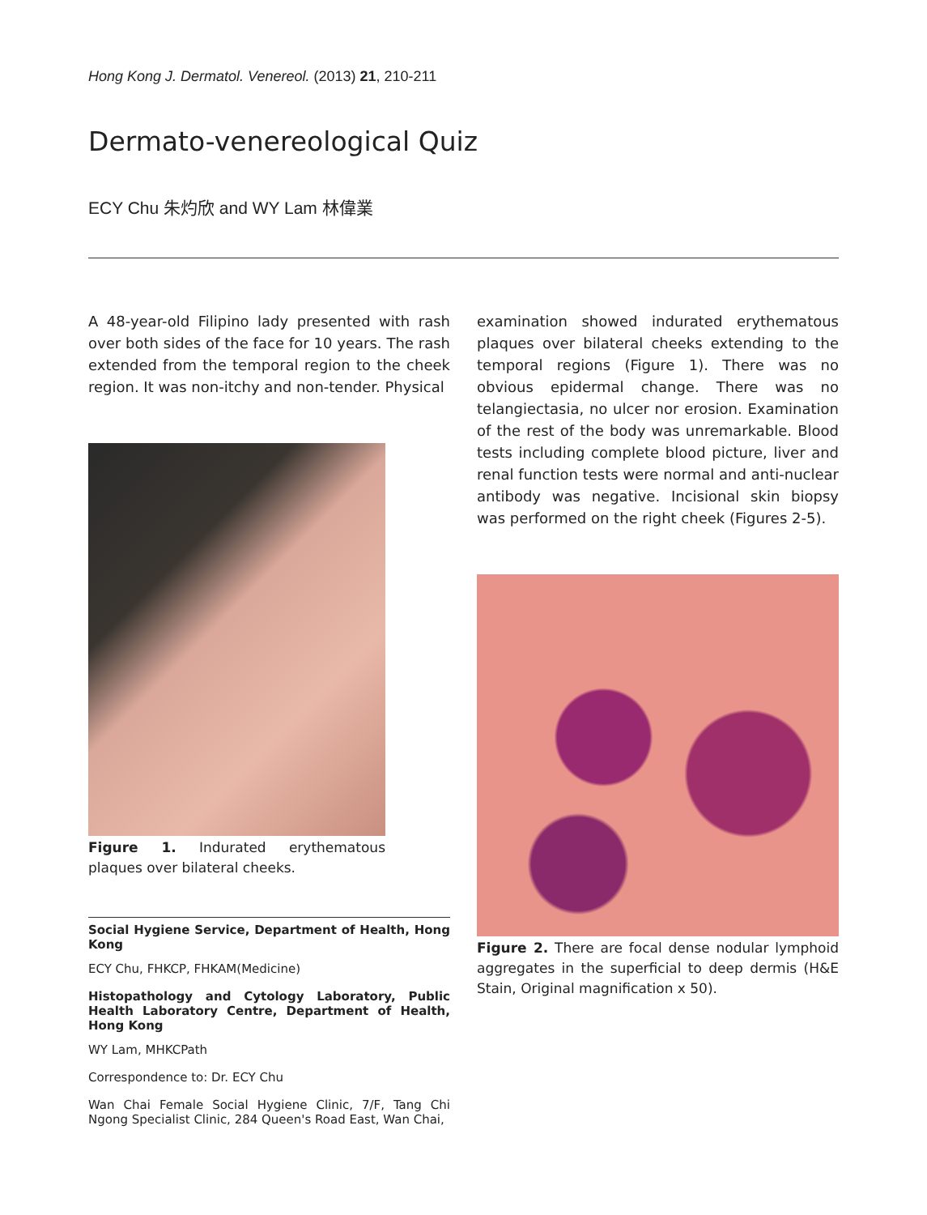Hong Kong J. Dermatol. Venereol. (2013) 21, 210-211
Dermato-venereological Quiz
ECY Chu 朱灼欣 and WY Lam 林偉業
A 48-year-old Filipino lady presented with rash over both sides of the face for 10 years. The rash extended from the temporal region to the cheek region. It was non-itchy and non-tender. Physical
Figure 1. Indurated erythematous plaques over bilateral cheeks.
Social Hygiene Service, Department of Health, Hong Kong
ECY Chu, FHKCP, FHKAM(Medicine)
Histopathology and Cytology Laboratory, Public Health Laboratory Centre, Department of Health, Hong Kong
WY Lam, MHKCPath
Correspondence to: Dr. ECY Chu
Wan Chai Female Social Hygiene Clinic, 7/F, Tang Chi Ngong Specialist Clinic, 284 Queen's Road East, Wan Chai,
examination showed indurated erythematous plaques over bilateral cheeks extending to the temporal regions (Figure 1). There was no obvious epidermal change. There was no telangiectasia, no ulcer nor erosion. Examination of the rest of the body was unremarkable. Blood tests including complete blood picture, liver and renal function tests were normal and anti-nuclear antibody was negative. Incisional skin biopsy was performed on the right cheek (Figures 2-5).
Figure 2. There are focal dense nodular lymphoid aggregates in the superficial to deep dermis (H&E Stain, Original magnification x 50).